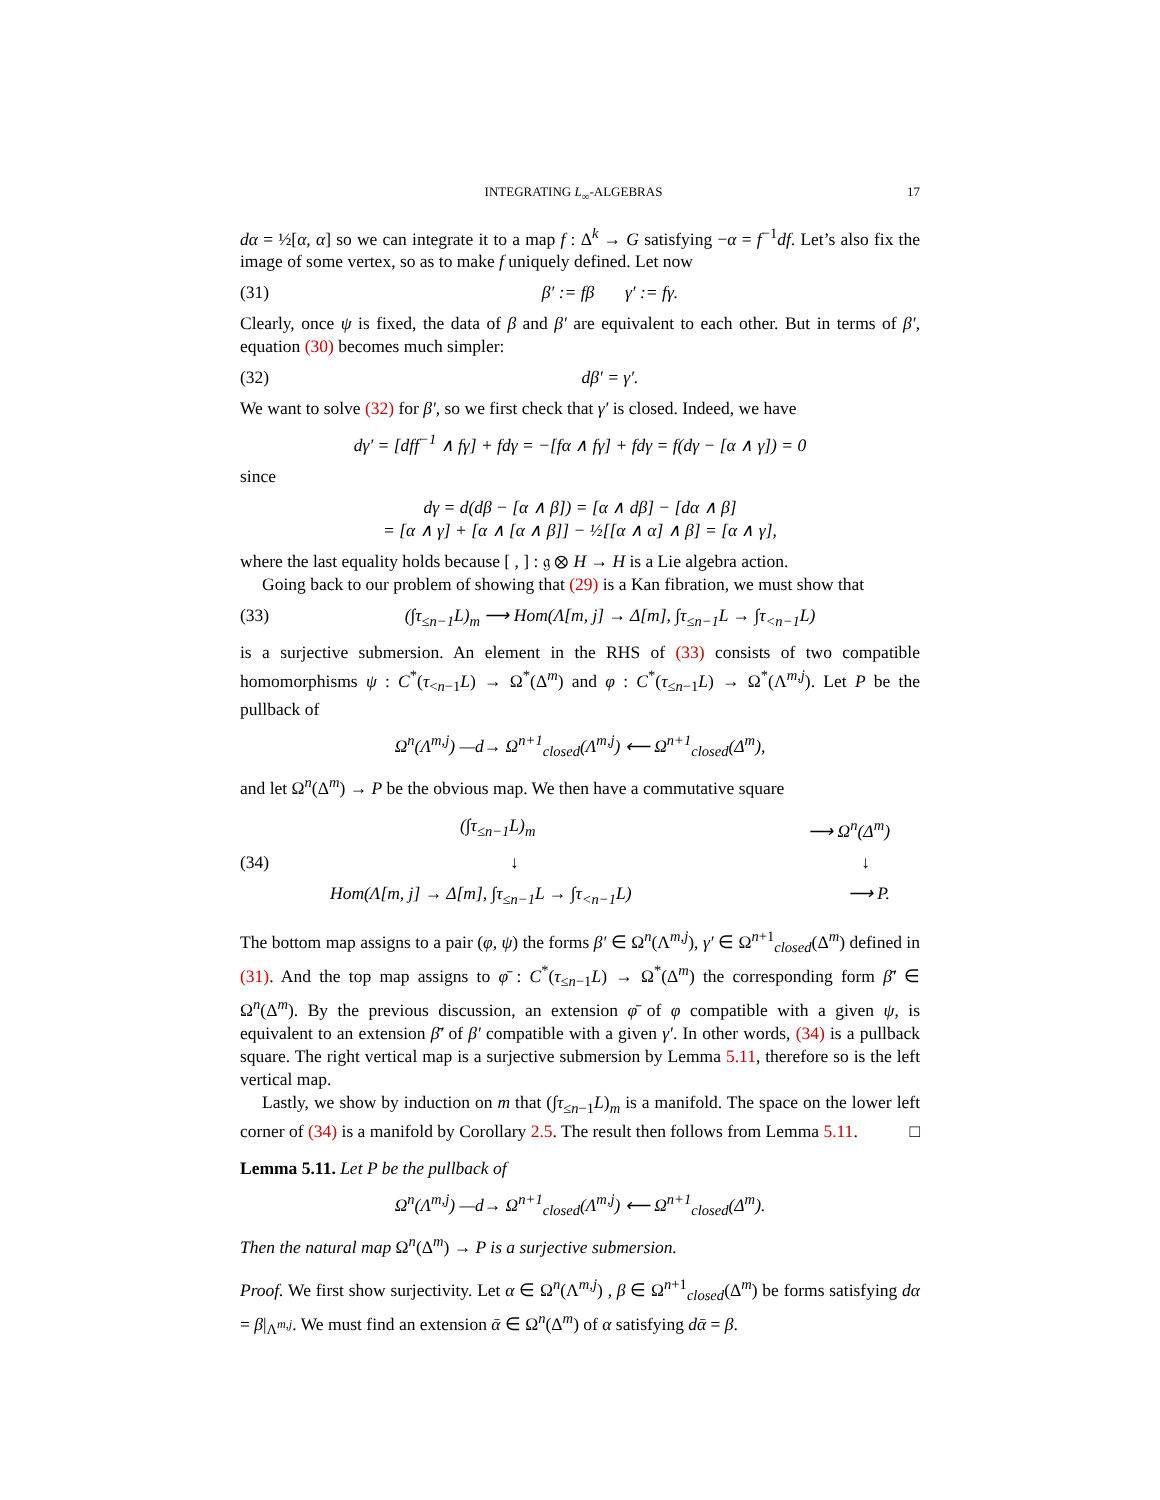INTEGRATING L<sub>∞</sub>-ALGEBRAS 17
dα = ½[α, α] so we can integrate it to a map f : Δ<sup>k</sup> → G satisfying −α = f<sup>−1</sup>df. Let’s also fix the image of some vertex, so as to make f uniquely defined. Let now
(31) β′ := fβ γ′ := fγ.
Clearly, once ψ is fixed, the data of β and β′ are equivalent to each other. But in terms of β′, equation (30) becomes much simpler:
(32) dβ′ = γ′.
We want to solve (32) for β′, so we first check that γ′ is closed. Indeed, we have
dγ′ = [dff<sup>−1</sup> ∧ fγ] + fdγ = −[fα ∧ fγ] + fdγ = f(dγ − [α ∧ γ]) = 0
since
dγ = d(dβ − [α ∧ β]) = [α ∧ dβ] − [dα ∧ β]
= [α ∧ γ] + [α ∧ [α ∧ β]] − ½[[α ∧ α] ∧ β] = [α ∧ γ],
where the last equality holds because [ , ] : 𝔤 ⊗ H → H is a Lie algebra action.
Going back to our problem of showing that (29) is a Kan fibration, we must show that
(33) (∫τ<sub>≤n−1</sub>L)<sub>m</sub> ⟶ Hom(Λ[m, j] → Δ[m], ∫τ<sub>≤n−1</sub>L → ∫τ<sub><n−1</sub>L)
is a surjective submersion. An element in the RHS of (33) consists of two compatible homomorphisms ψ : C<sup>*</sup>(τ<sub><n−1</sub>L) → Ω<sup>*</sup>(Δ<sup>m</sup>) and φ : C<sup>*</sup>(τ<sub>≤n−1</sub>L) → Ω<sup>*</sup>(Λ<sup>m,j</sup>). Let P be the pullback of
Ω<sup>n</sup>(Λ<sup>m,j</sup>) —d→ Ω<sup>n+1</sup><sub>closed</sub>(Λ<sup>m,j</sup>) ⟵ Ω<sup>n+1</sup><sub>closed</sub>(Δ<sup>m</sup>),
and let Ω<sup>n</sup>(Δ<sup>m</sup>) → P be the obvious map. We then have a commutative square
(34)
(∫τ<sub>≤n−1</sub>L)<sub>m</sub> ⟶ Ω<sup>n</sup>(Δ<sup>m</sup>)
↓ ↓
Hom(Λ[m, j] → Δ[m], ∫τ<sub>≤n−1</sub>L → ∫τ<sub><n−1</sub>L) ⟶ P.
The bottom map assigns to a pair (φ, ψ) the forms β′ ∈ Ω<sup>n</sup>(Λ<sup>m,j</sup>), γ′ ∈ Ω<sup>n+1</sup><sub>closed</sub>(Δ<sup>m</sup>) defined in (31). And the top map assigns to φ̄ : C<sup>*</sup>(τ<sub>≤n−1</sub>L) → Ω<sup>*</sup>(Δ<sup>m</sup>) the corresponding form β̄′ ∈ Ω<sup>n</sup>(Δ<sup>m</sup>). By the previous discussion, an extension φ̄ of φ compatible with a given ψ, is equivalent to an extension β̄′ of β′ compatible with a given γ′. In other words, (34) is a pullback square. The right vertical map is a surjective submersion by Lemma 5.11, therefore so is the left vertical map.
Lastly, we show by induction on m that (∫τ<sub>≤n−1</sub>L)<sub>m</sub> is a manifold. The space on the lower left corner of (34) is a manifold by Corollary 2.5. The result then follows from Lemma 5.11. □
Lemma 5.11. Let P be the pullback of
Ω<sup>n</sup>(Λ<sup>m,j</sup>) —d→ Ω<sup>n+1</sup><sub>closed</sub>(Λ<sup>m,j</sup>) ⟵ Ω<sup>n+1</sup><sub>closed</sub>(Δ<sup>m</sup>).
Then the natural map Ω<sup>n</sup>(Δ<sup>m</sup>) → P is a surjective submersion.
Proof. We first show surjectivity. Let α ∈ Ω<sup>n</sup>(Λ<sup>m,j</sup>) , β ∈ Ω<sup>n+1</sup><sub>closed</sub>(Δ<sup>m</sup>) be forms satisfying dα = β|<sub>Λ<sup>m,j</sup></sub>. We must find an extension ᾱ ∈ Ω<sup>n</sup>(Δ<sup>m</sup>) of α satisfying dᾱ = β.